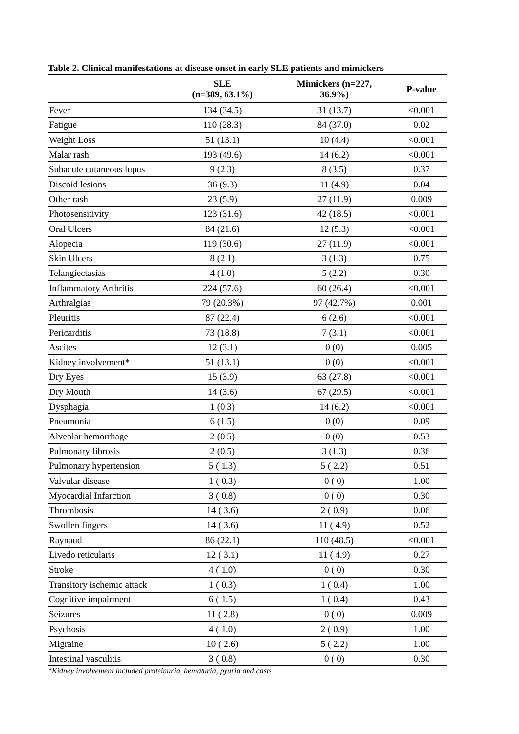Table 2. Clinical manifestations at disease onset in early SLE patients and mimickers
| | SLE (n=389, 63.1%) | Mimickers (n=227, 36.9%) | P-value |
| --- | --- | --- | --- |
| Fever | 134 (34.5) | 31 (13.7) | <0.001 |
| Fatigue | 110 (28.3) | 84 (37.0) | 0.02 |
| Weight Loss | 51 (13.1) | 10 (4.4) | <0.001 |
| Malar rash | 193 (49.6) | 14 (6.2) | <0.001 |
| Subacute cutaneous lupus | 9 (2.3) | 8 (3.5) | 0.37 |
| Discoid lesions | 36 (9.3) | 11 (4.9) | 0.04 |
| Other rash | 23 (5.9) | 27 (11.9) | 0.009 |
| Photosensitivity | 123 (31.6) | 42 (18.5) | <0.001 |
| Oral Ulcers | 84 (21.6) | 12 (5.3) | <0.001 |
| Alopecia | 119 (30.6) | 27 (11.9) | <0.001 |
| Skin Ulcers | 8 (2.1) | 3 (1.3) | 0.75 |
| Telangiectasias | 4 (1.0) | 5 (2.2) | 0.30 |
| Inflammatory Arthritis | 224 (57.6) | 60 (26.4) | <0.001 |
| Arthralgias | 79 (20.3%) | 97 (42.7%) | 0.001 |
| Pleuritis | 87 (22.4) | 6 (2.6) | <0.001 |
| Pericarditis | 73 (18.8) | 7 (3.1) | <0.001 |
| Ascites | 12 (3.1) | 0 (0) | 0.005 |
| Kidney involvement* | 51 (13.1) | 0 (0) | <0.001 |
| Dry Eyes | 15 (3.9) | 63 (27.8) | <0.001 |
| Dry Mouth | 14 (3.6) | 67 (29.5) | <0.001 |
| Dysphagia | 1 (0.3) | 14 (6.2) | <0.001 |
| Pneumonia | 6 (1.5) | 0 (0) | 0.09 |
| Alveolar hemorrhage | 2 (0.5) | 0 (0) | 0.53 |
| Pulmonary fibrosis | 2 (0.5) | 3 (1.3) | 0.36 |
| Pulmonary hypertension | 5 ( 1.3) | 5 ( 2.2) | 0.51 |
| Valvular disease | 1 ( 0.3) | 0 ( 0) | 1.00 |
| Myocardial Infarction | 3 ( 0.8) | 0 ( 0) | 0.30 |
| Thrombosis | 14 ( 3.6) | 2 ( 0.9) | 0.06 |
| Swollen fingers | 14 ( 3.6) | 11 ( 4.9) | 0.52 |
| Raynaud | 86 (22.1) | 110 (48.5) | <0.001 |
| Livedo reticularis | 12 ( 3.1) | 11 ( 4.9) | 0.27 |
| Stroke | 4 ( 1.0) | 0 ( 0) | 0.30 |
| Transitory ischemic attack | 1 ( 0.3) | 1 ( 0.4) | 1.00 |
| Cognitive impairment | 6 ( 1.5) | 1 ( 0.4) | 0.43 |
| Seizures | 11 ( 2.8) | 0 ( 0) | 0.009 |
| Psychosis | 4 ( 1.0) | 2 ( 0.9) | 1.00 |
| Migraine | 10 ( 2.6) | 5 ( 2.2) | 1.00 |
| Intestinal vasculitis | 3 ( 0.8) | 0 ( 0) | 0.30 |
*Kidney involvement included proteinuria, hematuria, pyuria and casts